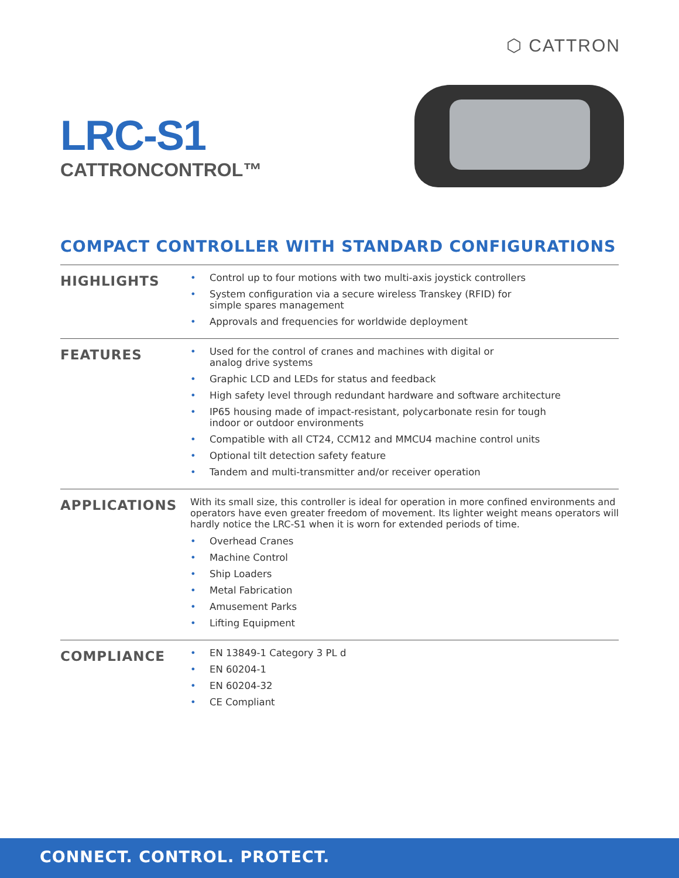⬡ CATTRON
LRC-S1
CATTRONCONTROL™
COMPACT CONTROLLER WITH STANDARD CONFIGURATIONS
HIGHLIGHTS
• Control up to four motions with two multi-axis joystick controllers
• System configuration via a secure wireless Transkey (RFID) for
simple spares management
• Approvals and frequencies for worldwide deployment
FEATURES
• Used for the control of cranes and machines with digital or
analog drive systems
• Graphic LCD and LEDs for status and feedback
• High safety level through redundant hardware and software architecture
• IP65 housing made of impact-resistant, polycarbonate resin for tough
indoor or outdoor environments
• Compatible with all CT24, CCM12 and MMCU4 machine control units
• Optional tilt detection safety feature
• Tandem and multi-transmitter and/or receiver operation
APPLICATIONS
With its small size, this controller is ideal for operation in more confined environments and operators have even greater freedom of movement. Its lighter weight means operators will hardly notice the LRC-S1 when it is worn for extended periods of time.
• Overhead Cranes
• Machine Control
• Ship Loaders
• Metal Fabrication
• Amusement Parks
• Lifting Equipment
COMPLIANCE
• EN 13849-1 Category 3 PL d
• EN 60204-1
• EN 60204-32
• CE Compliant
CONNECT. CONTROL. PROTECT.